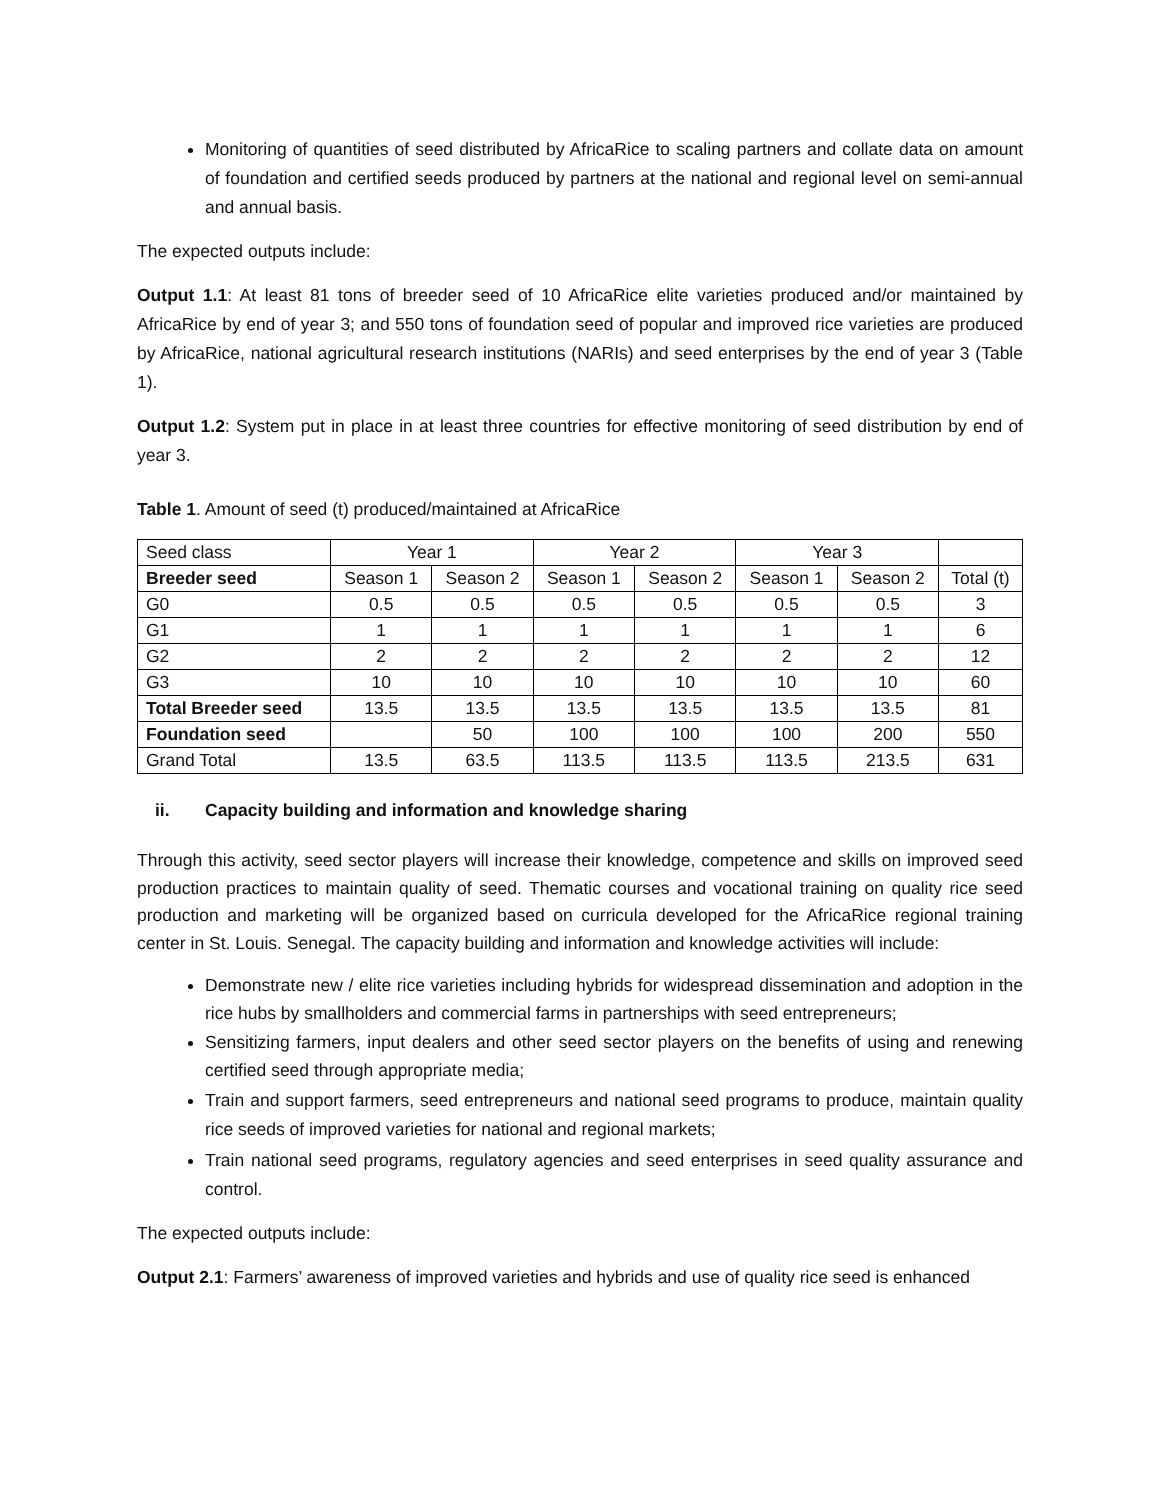Monitoring of quantities of seed distributed by AfricaRice to scaling partners and collate data on amount of foundation and certified seeds produced by partners at the national and regional level on semi-annual and annual basis.
The expected outputs include:
Output 1.1: At least 81 tons of breeder seed of 10 AfricaRice elite varieties produced and/or maintained by AfricaRice by end of year 3; and 550 tons of foundation seed of popular and improved rice varieties are produced by AfricaRice, national agricultural research institutions (NARIs) and seed enterprises by the end of year 3 (Table 1).
Output 1.2: System put in place in at least three countries for effective monitoring of seed distribution by end of year 3.
Table 1. Amount of seed (t) produced/maintained at AfricaRice
| Seed class | Year 1 | | Year 2 | | Year 3 | | |
| --- | --- | --- | --- | --- | --- | --- | --- |
| Breeder seed | Season 1 | Season 2 | Season 1 | Season 2 | Season 1 | Season 2 | Total (t) |
| G0 | 0.5 | 0.5 | 0.5 | 0.5 | 0.5 | 0.5 | 3 |
| G1 | 1 | 1 | 1 | 1 | 1 | 1 | 6 |
| G2 | 2 | 2 | 2 | 2 | 2 | 2 | 12 |
| G3 | 10 | 10 | 10 | 10 | 10 | 10 | 60 |
| Total Breeder seed | 13.5 | 13.5 | 13.5 | 13.5 | 13.5 | 13.5 | 81 |
| Foundation seed | | 50 | 100 | 100 | 100 | 200 | 550 |
| Grand Total | 13.5 | 63.5 | 113.5 | 113.5 | 113.5 | 213.5 | 631 |
ii. Capacity building and information and knowledge sharing
Through this activity, seed sector players will increase their knowledge, competence and skills on improved seed production practices to maintain quality of seed. Thematic courses and vocational training on quality rice seed production and marketing will be organized based on curricula developed for the AfricaRice regional training center in St. Louis. Senegal. The capacity building and information and knowledge activities will include:
Demonstrate new / elite rice varieties including hybrids for widespread dissemination and adoption in the rice hubs by smallholders and commercial farms in partnerships with seed entrepreneurs;
Sensitizing farmers, input dealers and other seed sector players on the benefits of using and renewing certified seed through appropriate media;
Train and support farmers, seed entrepreneurs and national seed programs to produce, maintain quality rice seeds of improved varieties for national and regional markets;
Train national seed programs, regulatory agencies and seed enterprises in seed quality assurance and control.
The expected outputs include:
Output 2.1: Farmers’ awareness of improved varieties and hybrids and use of quality rice seed is enhanced